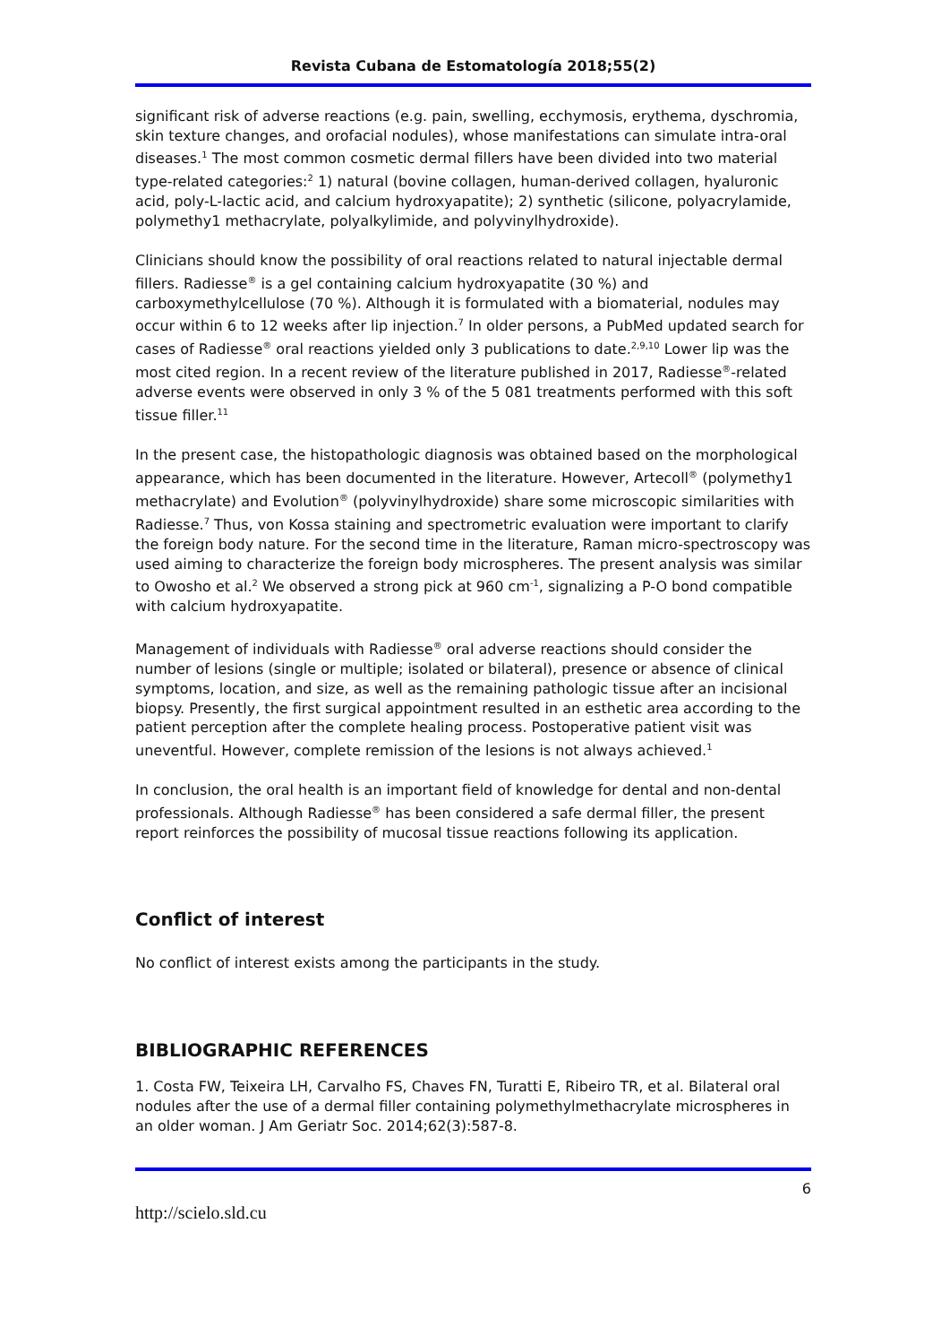Revista Cubana de Estomatología 2018;55(2)
significant risk of adverse reactions (e.g. pain, swelling, ecchymosis, erythema, dyschromia, skin texture changes, and orofacial nodules), whose manifestations can simulate intra-oral diseases.<sup>1</sup> The most common cosmetic dermal fillers have been divided into two material type-related categories:<sup>2</sup> 1) natural (bovine collagen, human-derived collagen, hyaluronic acid, poly-L-lactic acid, and calcium hydroxyapatite); 2) synthetic (silicone, polyacrylamide, polymethy1 methacrylate, polyalkylimide, and polyvinylhydroxide).
Clinicians should know the possibility of oral reactions related to natural injectable dermal fillers. Radiesse<sup>®</sup> is a gel containing calcium hydroxyapatite (30 %) and carboxymethylcellulose (70 %). Although it is formulated with a biomaterial, nodules may occur within 6 to 12 weeks after lip injection.<sup>7</sup> In older persons, a PubMed updated search for cases of Radiesse<sup>®</sup> oral reactions yielded only 3 publications to date.<sup>2,9,10</sup> Lower lip was the most cited region. In a recent review of the literature published in 2017, Radiesse<sup>®</sup>-related adverse events were observed in only 3 % of the 5 081 treatments performed with this soft tissue filler.<sup>11</sup>
In the present case, the histopathologic diagnosis was obtained based on the morphological appearance, which has been documented in the literature. However, Artecoll<sup>®</sup> (polymethy1 methacrylate) and Evolution<sup>®</sup> (polyvinylhydroxide) share some microscopic similarities with Radiesse.<sup>7</sup> Thus, von Kossa staining and spectrometric evaluation were important to clarify the foreign body nature. For the second time in the literature, Raman micro-spectroscopy was used aiming to characterize the foreign body microspheres. The present analysis was similar to Owosho et al.<sup>2</sup> We observed a strong pick at 960 cm<sup>-1</sup>, signalizing a P-O bond compatible with calcium hydroxyapatite.
Management of individuals with Radiesse<sup>®</sup> oral adverse reactions should consider the number of lesions (single or multiple; isolated or bilateral), presence or absence of clinical symptoms, location, and size, as well as the remaining pathologic tissue after an incisional biopsy. Presently, the first surgical appointment resulted in an esthetic area according to the patient perception after the complete healing process. Postoperative patient visit was uneventful. However, complete remission of the lesions is not always achieved.<sup>1</sup>
In conclusion, the oral health is an important field of knowledge for dental and non-dental professionals. Although Radiesse<sup>®</sup> has been considered a safe dermal filler, the present report reinforces the possibility of mucosal tissue reactions following its application.
Conflict of interest
No conflict of interest exists among the participants in the study.
BIBLIOGRAPHIC REFERENCES
1. Costa FW, Teixeira LH, Carvalho FS, Chaves FN, Turatti E, Ribeiro TR, et al. Bilateral oral nodules after the use of a dermal filler containing polymethylmethacrylate microspheres in an older woman. J Am Geriatr Soc. 2014;62(3):587-8.
6
http://scielo.sld.cu